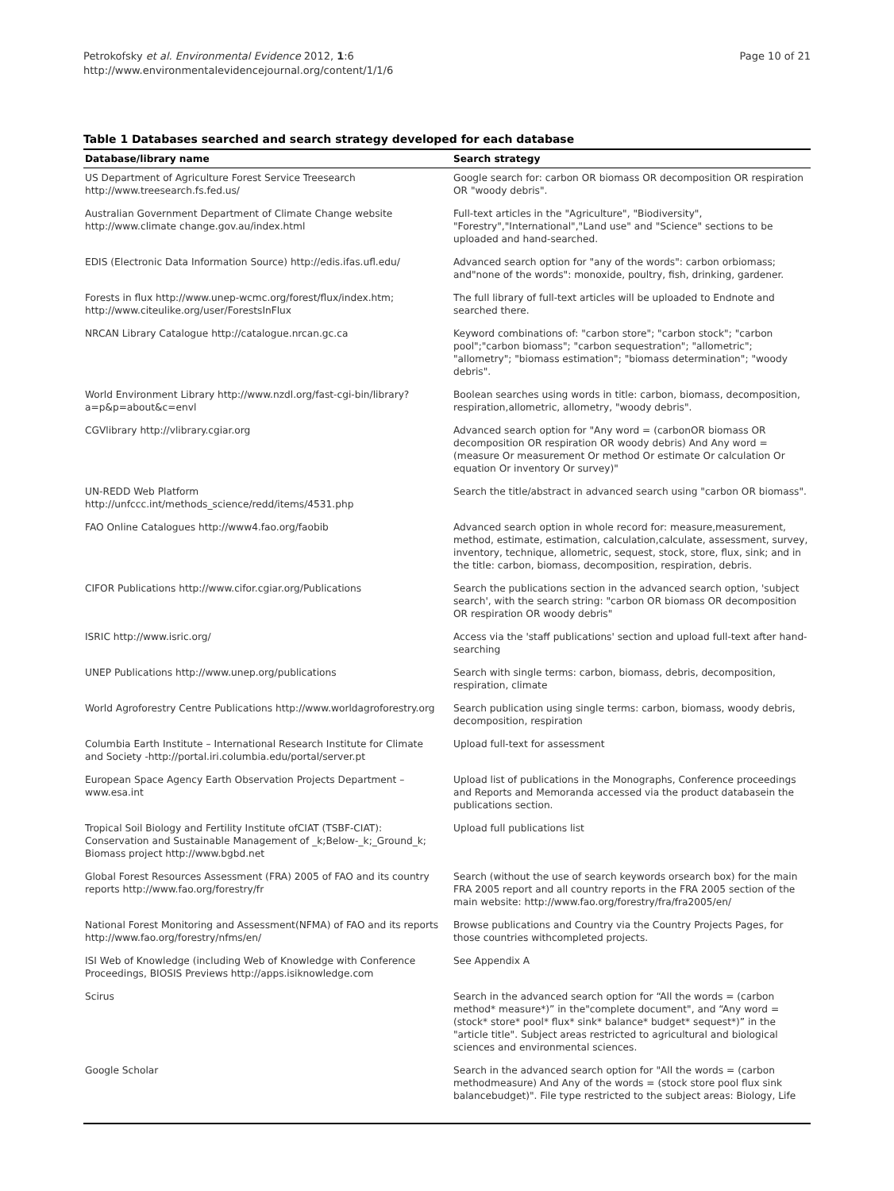Petrokofsky et al. Environmental Evidence 2012, 1:6
http://www.environmentalevidencejournal.org/content/1/1/6
Page 10 of 21
Table 1 Databases searched and search strategy developed for each database
| Database/library name | Search strategy |
| --- | --- |
| US Department of Agriculture Forest Service Treesearch http://www.treesearch.fs.fed.us/ | Google search for: carbon OR biomass OR decomposition OR respiration OR "woody debris". |
| Australian Government Department of Climate Change website http://www.climate change.gov.au/index.html | Full-text articles in the "Agriculture", "Biodiversity", "Forestry","International","Land use" and "Science" sections to be uploaded and hand-searched. |
| EDIS (Electronic Data Information Source) http://edis.ifas.ufl.edu/ | Advanced search option for "any of the words": carbon orbiomass; and"none of the words": monoxide, poultry, fish, drinking, gardener. |
| Forests in flux http://www.unep-wcmc.org/forest/flux/index.htm; http://www.citeulike.org/user/ForestsInFlux | The full library of full-text articles will be uploaded to Endnote and searched there. |
| NRCAN Library Catalogue http://catalogue.nrcan.gc.ca | Keyword combinations of: "carbon store"; "carbon stock"; "carbon pool";"carbon biomass"; "carbon sequestration"; "allometric"; "allometry"; "biomass estimation"; "biomass determination"; "woody debris". |
| World Environment Library http://www.nzdl.org/fast-cgi-bin/library?a=p&p=about&c=envl | Boolean searches using words in title: carbon, biomass, decomposition, respiration,allometric, allometry, "woody debris". |
| CGVlibrary http://vlibrary.cgiar.org | Advanced search option for "Any word = (carbonOR biomass OR decomposition OR respiration OR woody debris) And Any word = (measure Or measurement Or method Or estimate Or calculation Or equation Or inventory Or survey)" |
| UN-REDD Web Platform http://unfccc.int/methods_science/redd/items/4531.php | Search the title/abstract in advanced search using "carbon OR biomass". |
| FAO Online Catalogues http://www4.fao.org/faobib | Advanced search option in whole record for: measure,measurement, method, estimate, estimation, calculation,calculate, assessment, survey, inventory, technique, allometric, sequest, stock, store, flux, sink; and in the title: carbon, biomass, decomposition, respiration, debris. |
| CIFOR Publications http://www.cifor.cgiar.org/Publications | Search the publications section in the advanced search option, 'subject search', with the search string: "carbon OR biomass OR decomposition OR respiration OR woody debris" |
| ISRIC http://www.isric.org/ | Access via the 'staff publications' section and upload full-text after hand-searching |
| UNEP Publications http://www.unep.org/publications | Search with single terms: carbon, biomass, debris, decomposition, respiration, climate |
| World Agroforestry Centre Publications http://www.worldagroforestry.org | Search publication using single terms: carbon, biomass, woody debris, decomposition, respiration |
| Columbia Earth Institute – International Research Institute for Climate and Society -http://portal.iri.columbia.edu/portal/server.pt | Upload full-text for assessment |
| European Space Agency Earth Observation Projects Department –www.esa.int | Upload list of publications in the Monographs, Conference proceedings and Reports and Memoranda accessed via the product databasein the publications section. |
| Tropical Soil Biology and Fertility Institute ofCIAT (TSBF-CIAT): Conservation and Sustainable Management of _k;Below-_k;_Ground_k; Biomass project http://www.bgbd.net | Upload full publications list |
| Global Forest Resources Assessment (FRA) 2005 of FAO and its country reports http://www.fao.org/forestry/fr | Search (without the use of search keywords orsearch box) for the main FRA 2005 report and all country reports in the FRA 2005 section of the main website: http://www.fao.org/forestry/fra/fra2005/en/ |
| National Forest Monitoring and Assessment(NFMA) of FAO and its reports http://www.fao.org/forestry/nfms/en/ | Browse publications and Country via the Country Projects Pages, for those countries withcompleted projects. |
| ISI Web of Knowledge (including Web of Knowledge with Conference Proceedings, BIOSIS Previews http://apps.isiknowledge.com | See Appendix A |
| Scirus | Search in the advanced search option for “All the words = (carbon method* measure*)” in the"complete document", and “Any word = (stock* store* pool* flux* sink* balance* budget* sequest*)” in the "article title". Subject areas restricted to agricultural and biological sciences and environmental sciences. |
| Google Scholar | Search in the advanced search option for "All the words = (carbon methodmeasure) And Any of the words = (stock store pool flux sink balancebudget)". File type restricted to the subject areas: Biology, Life |